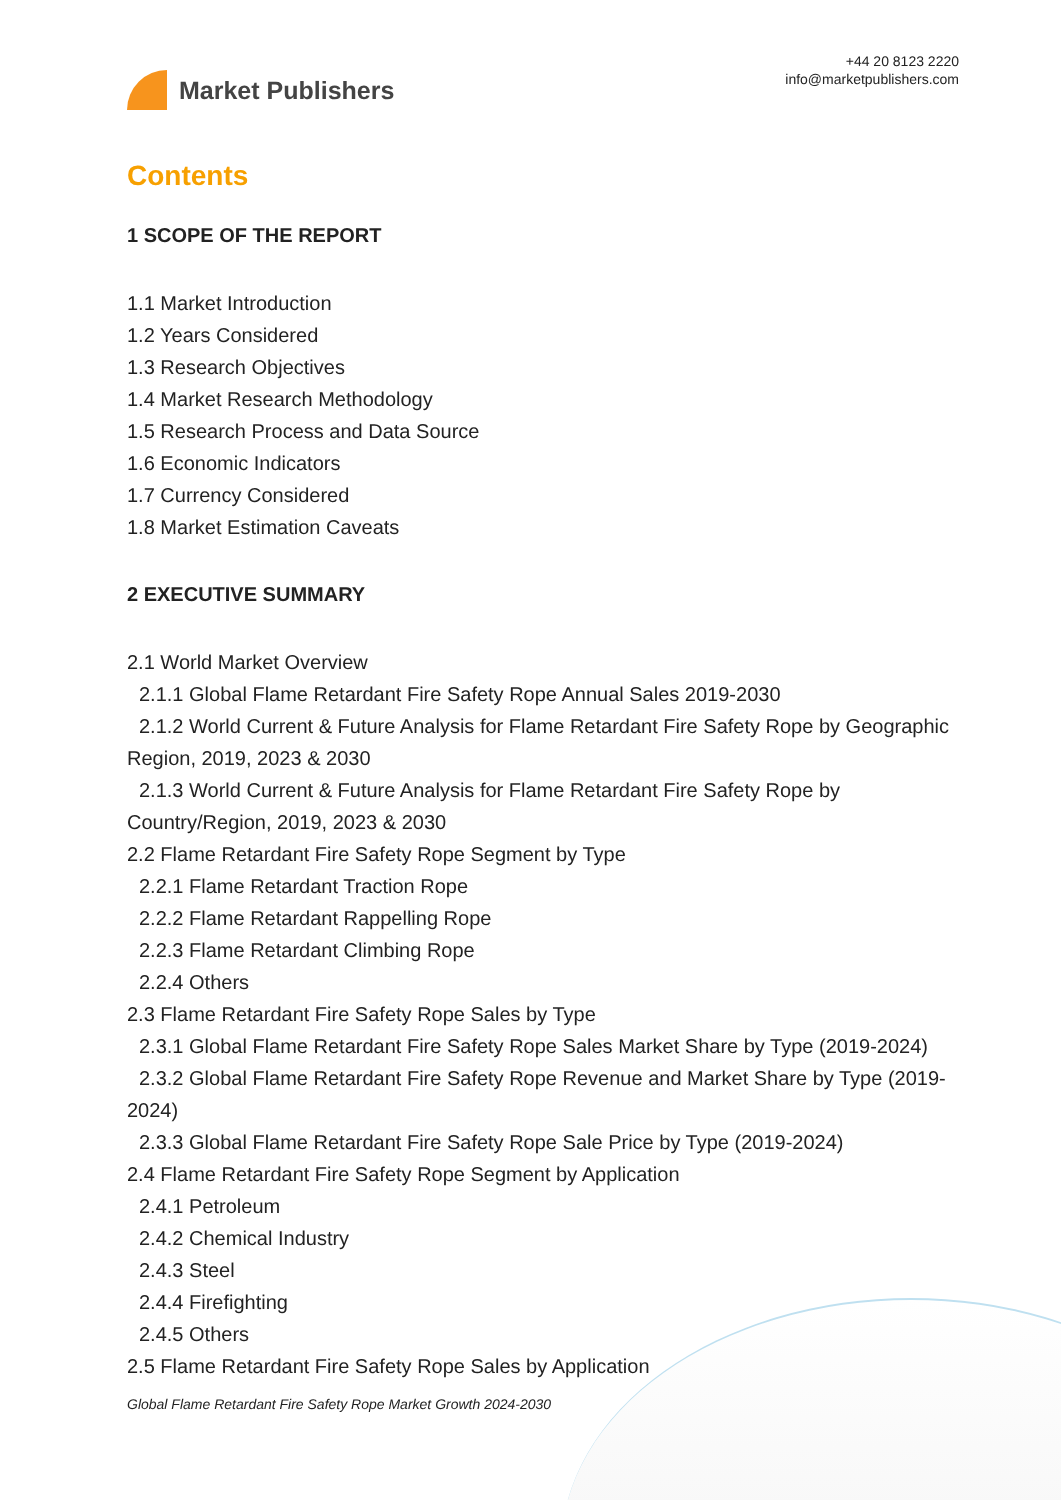Market Publishers
+44 20 8123 2220
info@marketpublishers.com
Contents
1 SCOPE OF THE REPORT
1.1 Market Introduction
1.2 Years Considered
1.3 Research Objectives
1.4 Market Research Methodology
1.5 Research Process and Data Source
1.6 Economic Indicators
1.7 Currency Considered
1.8 Market Estimation Caveats
2 EXECUTIVE SUMMARY
2.1 World Market Overview
2.1.1 Global Flame Retardant Fire Safety Rope Annual Sales 2019-2030
2.1.2 World Current & Future Analysis for Flame Retardant Fire Safety Rope by Geographic Region, 2019, 2023 & 2030
2.1.3 World Current & Future Analysis for Flame Retardant Fire Safety Rope by Country/Region, 2019, 2023 & 2030
2.2 Flame Retardant Fire Safety Rope Segment by Type
2.2.1 Flame Retardant Traction Rope
2.2.2 Flame Retardant Rappelling Rope
2.2.3 Flame Retardant Climbing Rope
2.2.4 Others
2.3 Flame Retardant Fire Safety Rope Sales by Type
2.3.1 Global Flame Retardant Fire Safety Rope Sales Market Share by Type (2019-2024)
2.3.2 Global Flame Retardant Fire Safety Rope Revenue and Market Share by Type (2019-2024)
2.3.3 Global Flame Retardant Fire Safety Rope Sale Price by Type (2019-2024)
2.4 Flame Retardant Fire Safety Rope Segment by Application
2.4.1 Petroleum
2.4.2 Chemical Industry
2.4.3 Steel
2.4.4 Firefighting
2.4.5 Others
2.5 Flame Retardant Fire Safety Rope Sales by Application
Global Flame Retardant Fire Safety Rope Market Growth 2024-2030